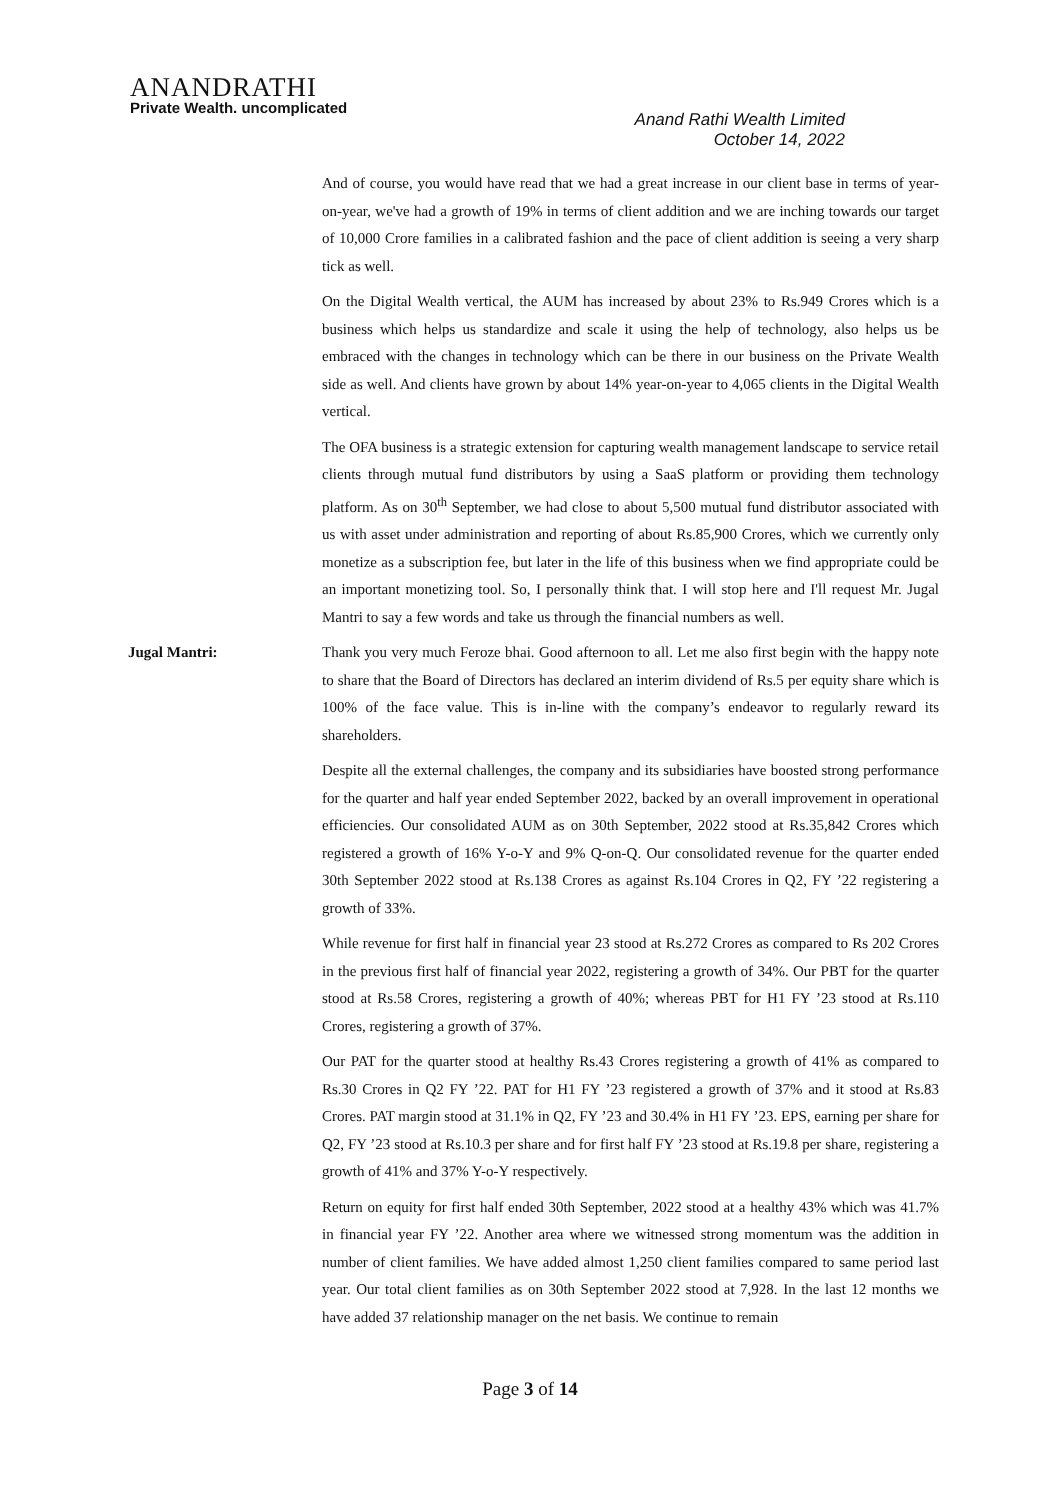ANANDRATHI
Private Wealth. uncomplicated
Anand Rathi Wealth Limited
October 14, 2022
And of course, you would have read that we had a great increase in our client base in terms of year-on-year, we've had a growth of 19% in terms of client addition and we are inching towards our target of 10,000 Crore families in a calibrated fashion and the pace of client addition is seeing a very sharp tick as well.
On the Digital Wealth vertical, the AUM has increased by about 23% to Rs.949 Crores which is a business which helps us standardize and scale it using the help of technology, also helps us be embraced with the changes in technology which can be there in our business on the Private Wealth side as well. And clients have grown by about 14% year-on-year to 4,065 clients in the Digital Wealth vertical.
The OFA business is a strategic extension for capturing wealth management landscape to service retail clients through mutual fund distributors by using a SaaS platform or providing them technology platform. As on 30<sup>th</sup> September, we had close to about 5,500 mutual fund distributor associated with us with asset under administration and reporting of about Rs.85,900 Crores, which we currently only monetize as a subscription fee, but later in the life of this business when we find appropriate could be an important monetizing tool. So, I personally think that. I will stop here and I'll request Mr. Jugal Mantri to say a few words and take us through the financial numbers as well.
Jugal Mantri: Thank you very much Feroze bhai. Good afternoon to all. Let me also first begin with the happy note to share that the Board of Directors has declared an interim dividend of Rs.5 per equity share which is 100% of the face value. This is in-line with the company’s endeavor to regularly reward its shareholders.
Despite all the external challenges, the company and its subsidiaries have boosted strong performance for the quarter and half year ended September 2022, backed by an overall improvement in operational efficiencies. Our consolidated AUM as on 30th September, 2022 stood at Rs.35,842 Crores which registered a growth of 16% Y-o-Y and 9% Q-on-Q. Our consolidated revenue for the quarter ended 30th September 2022 stood at Rs.138 Crores as against Rs.104 Crores in Q2, FY ’22 registering a growth of 33%.
While revenue for first half in financial year 23 stood at Rs.272 Crores as compared to Rs 202 Crores in the previous first half of financial year 2022, registering a growth of 34%. Our PBT for the quarter stood at Rs.58 Crores, registering a growth of 40%; whereas PBT for H1 FY ’23 stood at Rs.110 Crores, registering a growth of 37%.
Our PAT for the quarter stood at healthy Rs.43 Crores registering a growth of 41% as compared to Rs.30 Crores in Q2 FY ’22. PAT for H1 FY ’23 registered a growth of 37% and it stood at Rs.83 Crores. PAT margin stood at 31.1% in Q2, FY ’23 and 30.4% in H1 FY ’23. EPS, earning per share for Q2, FY ’23 stood at Rs.10.3 per share and for first half FY ’23 stood at Rs.19.8 per share, registering a growth of 41% and 37% Y-o-Y respectively.
Return on equity for first half ended 30th September, 2022 stood at a healthy 43% which was 41.7% in financial year FY ’22. Another area where we witnessed strong momentum was the addition in number of client families. We have added almost 1,250 client families compared to same period last year. Our total client families as on 30th September 2022 stood at 7,928. In the last 12 months we have added 37 relationship manager on the net basis. We continue to remain
Page 3 of 14